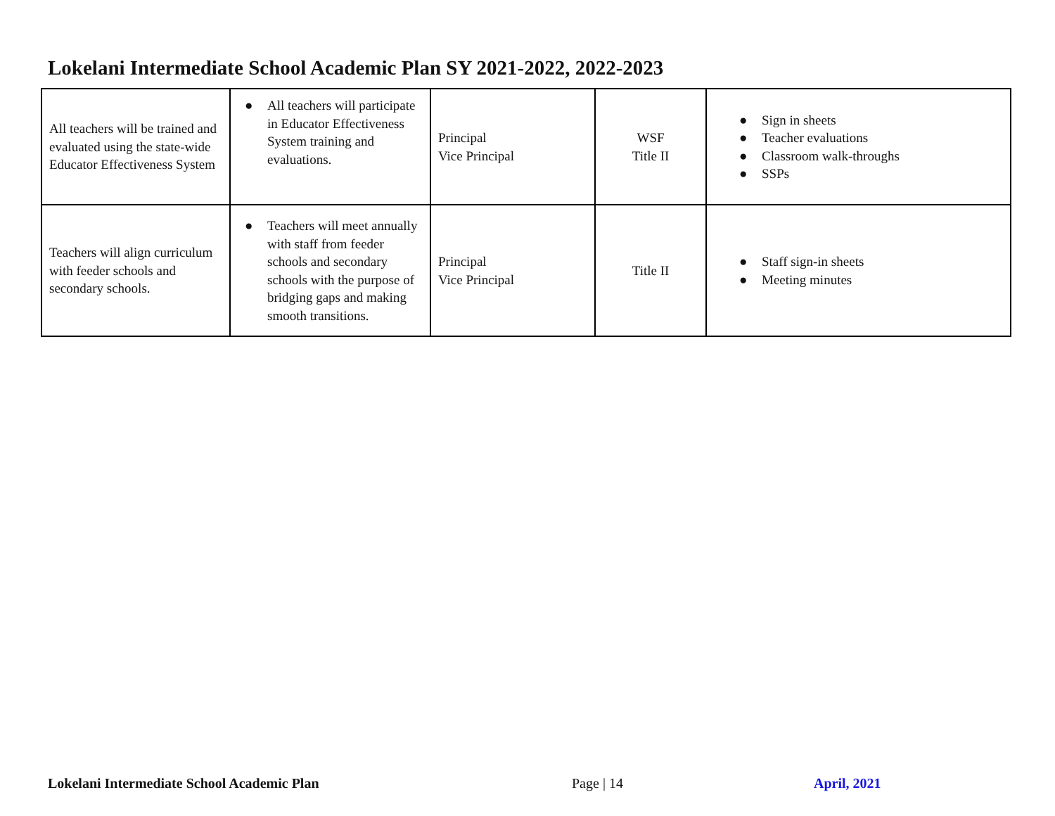Lokelani Intermediate School Academic Plan SY 2021-2022, 2022-2023
| All teachers will be trained and evaluated using the state-wide Educator Effectiveness System | ● All teachers will participate in Educator Effectiveness System training and evaluations. | Principal Vice Principal | WSF Title II | ● Sign in sheets ● Teacher evaluations ● Classroom walk-throughs ● SSPs |
| Teachers will align curriculum with feeder schools and secondary schools. | ● Teachers will meet annually with staff from feeder schools and secondary schools with the purpose of bridging gaps and making smooth transitions. | Principal Vice Principal | Title II | ● Staff sign-in sheets ● Meeting minutes |
Lokelani Intermediate School Academic Plan
Page | 14 April, 2021